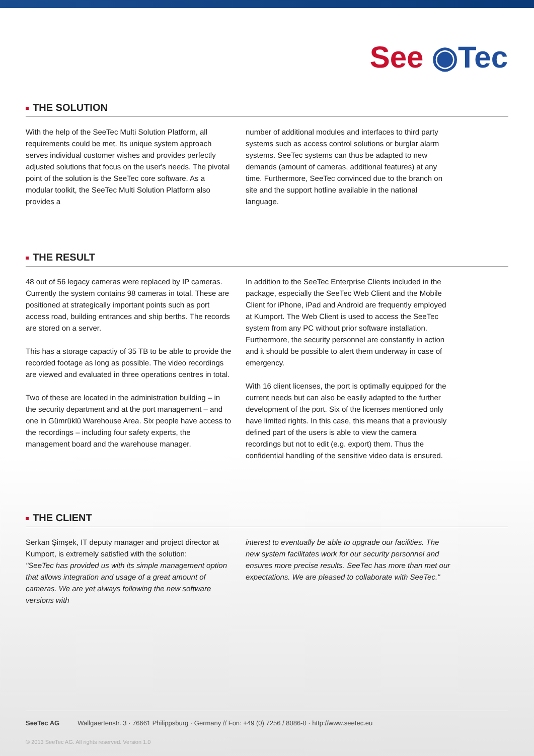See ◉Tec
THE SOLUTION
With the help of the SeeTec Multi Solution Platform, all requirements could be met. Its unique system approach serves individual customer wishes and provides perfectly adjusted solutions that focus on the user's needs. The pivotal point of the solution is the SeeTec core software. As a modular toolkit, the SeeTec Multi Solution Platform also provides a
number of additional modules and interfaces to third party systems such as access control solutions or burglar alarm systems. SeeTec systems can thus be adapted to new demands (amount of cameras, additional features) at any time. Furthermore, SeeTec convinced due to the branch on site and the support hotline available in the national language.
THE RESULT
48 out of 56 legacy cameras were replaced by IP cameras. Currently the system contains 98 cameras in total. These are positioned at strategically important points such as port access road, building entrances and ship berths. The records are stored on a server.
This has a storage capactiy of 35 TB to be able to provide the recorded footage as long as possible. The video recordings are viewed and evaluated in three operations centres in total.
Two of these are located in the administration building – in the security department and at the port management – and one in Gümrüklü Warehouse Area. Six people have access to the recordings – including four safety experts, the management board and the warehouse manager.
In addition to the SeeTec Enterprise Clients included in the package, especially the SeeTec Web Client and the Mobile Client for iPhone, iPad and Android are frequently employed at Kumport. The Web Client is used to access the SeeTec system from any PC without prior software installation. Furthermore, the security personnel are constantly in action and it should be possible to alert them underway in case of emergency.
With 16 client licenses, the port is optimally equipped for the current needs but can also be easily adapted to the further development of the port. Six of the licenses mentioned only have limited rights. In this case, this means that a previously defined part of the users is able to view the camera recordings but not to edit (e.g. export) them. Thus the confidential handling of the sensitive video data is ensured.
THE CLIENT
Serkan Şimşek, IT deputy manager and project director at Kumport, is extremely satisfied with the solution:
"SeeTec has provided us with its simple management option that allows integration and usage of a great amount of cameras. We are yet always following the new software versions with
interest to eventually be able to upgrade our facilities. The new system facilitates work for our security personnel and ensures more precise results. SeeTec has more than met our expectations. We are pleased to collaborate with SeeTec."
SeeTec AG Wallgaertenstr. 3 · 76661 Philippsburg · Germany // Fon: +49 (0) 7256 / 8086-0 · http://www.seetec.eu
© 2013 SeeTec AG. All rights reserved. Version 1.0